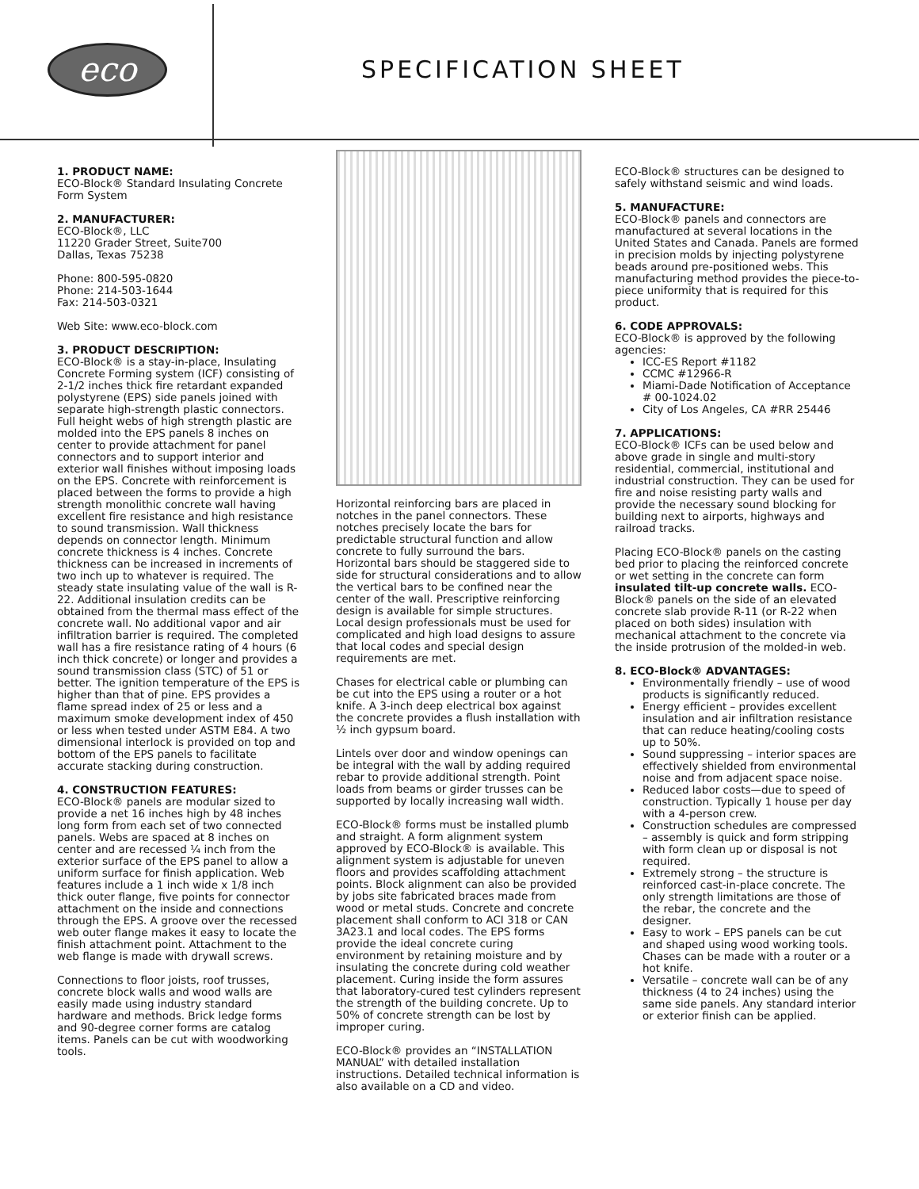eco
SPECIFICATION SHEET
1. PRODUCT NAME:
ECO-Block® Standard Insulating Concrete Form System
2. MANUFACTURER:
ECO-Block®, LLC
11220 Grader Street, Suite700
Dallas, Texas 75238
Phone: 800-595-0820
Phone: 214-503-1644
Fax: 214-503-0321
Web Site: www.eco-block.com
3. PRODUCT DESCRIPTION:
ECO-Block® is a stay-in-place, Insulating Concrete Forming system (ICF) consisting of 2-1/2 inches thick fire retardant expanded polystyrene (EPS) side panels joined with separate high-strength plastic connectors. Full height webs of high strength plastic are molded into the EPS panels 8 inches on center to provide attachment for panel connectors and to support interior and exterior wall finishes without imposing loads on the EPS. Concrete with reinforcement is placed between the forms to provide a high strength monolithic concrete wall having excellent fire resistance and high resistance to sound transmission. Wall thickness depends on connector length. Minimum concrete thickness is 4 inches. Concrete thickness can be increased in increments of two inch up to whatever is required. The steady state insulating value of the wall is R-22. Additional insulation credits can be obtained from the thermal mass effect of the concrete wall. No additional vapor and air infiltration barrier is required. The completed wall has a fire resistance rating of 4 hours (6 inch thick concrete) or longer and provides a sound transmission class (STC) of 51 or better. The ignition temperature of the EPS is higher than that of pine. EPS provides a flame spread index of 25 or less and a maximum smoke development index of 450 or less when tested under ASTM E84. A two dimensional interlock is provided on top and bottom of the EPS panels to facilitate accurate stacking during construction.
4. CONSTRUCTION FEATURES:
ECO-Block® panels are modular sized to provide a net 16 inches high by 48 inches long form from each set of two connected panels. Webs are spaced at 8 inches on center and are recessed ¼ inch from the exterior surface of the EPS panel to allow a uniform surface for finish application. Web features include a 1 inch wide x 1/8 inch thick outer flange, five points for connector attachment on the inside and connections through the EPS. A groove over the recessed web outer flange makes it easy to locate the finish attachment point. Attachment to the web flange is made with drywall screws.
Connections to floor joists, roof trusses, concrete block walls and wood walls are easily made using industry standard hardware and methods. Brick ledge forms and 90-degree corner forms are catalog items. Panels can be cut with woodworking tools.
Horizontal reinforcing bars are placed in notches in the panel connectors. These notches precisely locate the bars for predictable structural function and allow concrete to fully surround the bars. Horizontal bars should be staggered side to side for structural considerations and to allow the vertical bars to be confined near the center of the wall. Prescriptive reinforcing design is available for simple structures. Local design professionals must be used for complicated and high load designs to assure that local codes and special design requirements are met.
Chases for electrical cable or plumbing can be cut into the EPS using a router or a hot knife. A 3-inch deep electrical box against the concrete provides a flush installation with ½ inch gypsum board.
Lintels over door and window openings can be integral with the wall by adding required rebar to provide additional strength. Point loads from beams or girder trusses can be supported by locally increasing wall width.
ECO-Block® forms must be installed plumb and straight. A form alignment system approved by ECO-Block® is available. This alignment system is adjustable for uneven floors and provides scaffolding attachment points. Block alignment can also be provided by jobs site fabricated braces made from wood or metal studs. Concrete and concrete placement shall conform to ACI 318 or CAN 3A23.1 and local codes. The EPS forms provide the ideal concrete curing environment by retaining moisture and by insulating the concrete during cold weather placement. Curing inside the form assures that laboratory-cured test cylinders represent the strength of the building concrete. Up to 50% of concrete strength can be lost by improper curing.
ECO-Block® provides an “INSTALLATION MANUAL” with detailed installation instructions. Detailed technical information is also available on a CD and video.
ECO-Block® structures can be designed to safely withstand seismic and wind loads.
5. MANUFACTURE:
ECO-Block® panels and connectors are manufactured at several locations in the United States and Canada. Panels are formed in precision molds by injecting polystyrene beads around pre-positioned webs. This manufacturing method provides the piece-to-piece uniformity that is required for this product.
6. CODE APPROVALS:
ECO-Block® is approved by the following agencies:
ICC-ES Report #1182
CCMC #12966-R
Miami-Dade Notification of Acceptance # 00-1024.02
City of Los Angeles, CA #RR 25446
7. APPLICATIONS:
ECO-Block® ICFs can be used below and above grade in single and multi-story residential, commercial, institutional and industrial construction. They can be used for fire and noise resisting party walls and provide the necessary sound blocking for building next to airports, highways and railroad tracks.
Placing ECO-Block® panels on the casting bed prior to placing the reinforced concrete or wet setting in the concrete can form insulated tilt-up concrete walls. ECO-Block® panels on the side of an elevated concrete slab provide R-11 (or R-22 when placed on both sides) insulation with mechanical attachment to the concrete via the inside protrusion of the molded-in web.
8. ECO-Block® ADVANTAGES:
Environmentally friendly – use of wood products is significantly reduced.
Energy efficient – provides excellent insulation and air infiltration resistance that can reduce heating/cooling costs up to 50%.
Sound suppressing – interior spaces are effectively shielded from environmental noise and from adjacent space noise.
Reduced labor costs—due to speed of construction. Typically 1 house per day with a 4-person crew.
Construction schedules are compressed – assembly is quick and form stripping with form clean up or disposal is not required.
Extremely strong – the structure is reinforced cast-in-place concrete. The only strength limitations are those of the rebar, the concrete and the designer.
Easy to work – EPS panels can be cut and shaped using wood working tools. Chases can be made with a router or a hot knife.
Versatile – concrete wall can be of any thickness (4 to 24 inches) using the same side panels. Any standard interior or exterior finish can be applied.